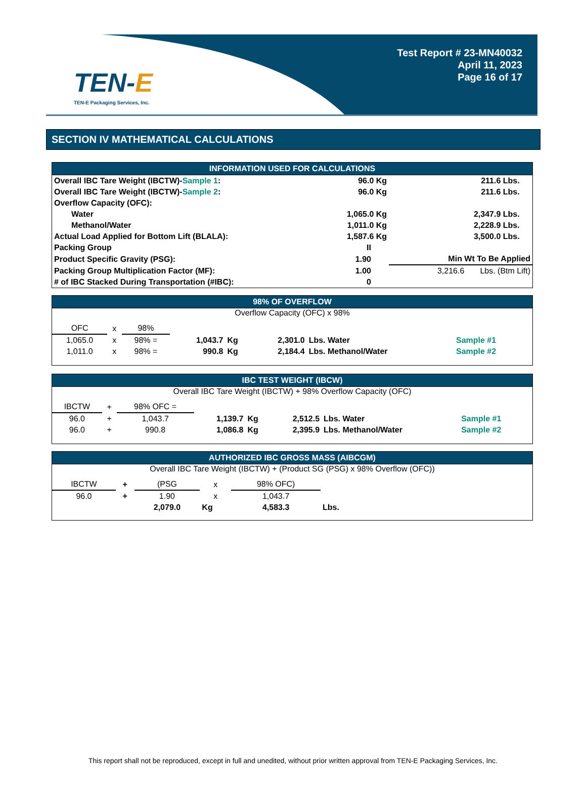TEN-E
TEN-E Packaging Services, Inc.
Test Report # 23-MN40032
April 11, 2023
Page 16 of 17
SECTION IV MATHEMATICAL CALCULATIONS
INFORMATION USED FOR CALCULATIONS
| Overall IBC Tare Weight (IBCTW)- Sample 1 : | 96.0 Kg | 211.6 Lbs. | |
| Overall IBC Tare Weight (IBCTW)- Sample 2 : | 96.0 Kg | 211.6 Lbs. | |
| Overflow Capacity (OFC): | | | |
| Water | 1,065.0 Kg | 2,347.9 Lbs. | |
| Methanol/Water | 1,011.0 Kg | 2,228.9 Lbs. | |
| Actual Load Applied for Bottom Lift (BLALA): | 1,587.6 Kg | 3,500.0 Lbs. | |
| Packing Group | II | | |
| Product Specific Gravity (PSG): | 1.90 | Min Wt To Be Applied | |
| Packing Group Multiplication Factor (MF): | 1.00 | 3,216.6 Lbs. (Btm Lift) | |
| # of IBC Stacked During Transportation (#IBC): | 0 | | |
98% OF OVERFLOW
Overflow Capacity (OFC) x 98%
| OFC | x | 98% | | | | | |
| 1,065.0 | x | 98% = | 1,043.7 | Kg | 2,301.0 | Lbs. Water | Sample #1 |
| 1,011.0 | x | 98% = | 990.8 | Kg | 2,184.4 | Lbs. Methanol/Water | Sample #2 |
IBC TEST WEIGHT (IBCW)
Overall IBC Tare Weight (IBCTW) + 98% Overflow Capacity (OFC)
| IBCTW | + | 98% OFC = | | | | | |
| 96.0 | + | 1,043.7 | 1,139.7 | Kg | 2,512.5 | Lbs. Water | Sample #1 |
| 96.0 | + | 990.8 | 1,086.8 | Kg | 2,395.9 | Lbs. Methanol/Water | Sample #2 |
AUTHORIZED IBC GROSS MASS (AIBCGM)
Overall IBC Tare Weight (IBCTW) + (Product SG (PSG) x 98% Overflow (OFC))
| IBCTW | + | (PSG | x | 98% OFC) | | |
| 96.0 | + | 1.90 | x | 1,043.7 | | |
| | | 2,079.0 | Kg | 4,583.3 | Lbs. | |
This report shall not be reproduced, except in full and unedited, without prior written approval from TEN-E Packaging Services, Inc.